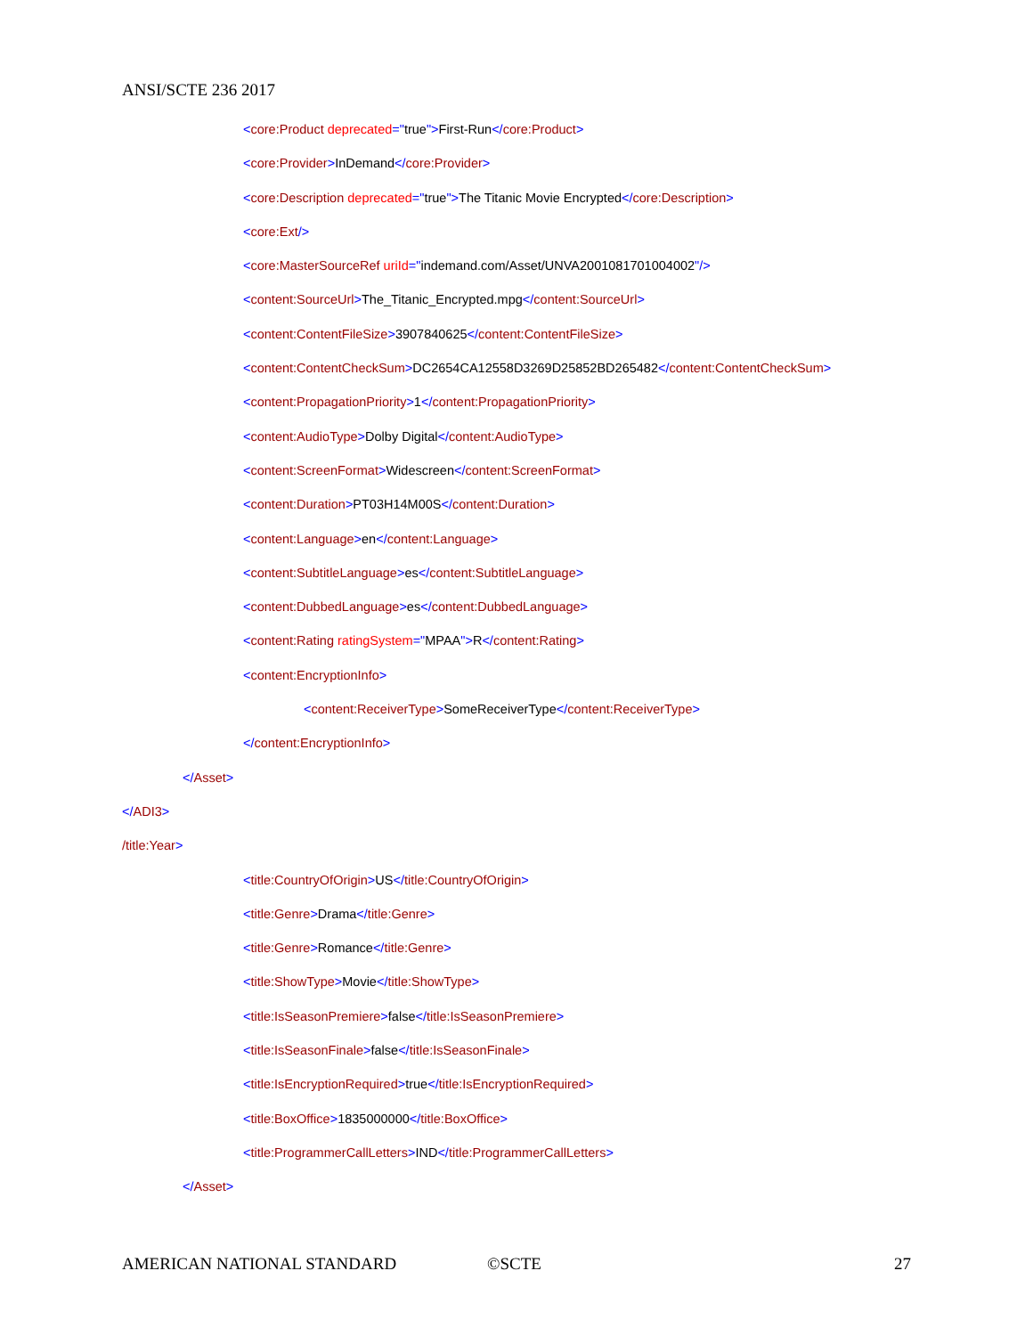ANSI/SCTE 236 2017
<core:Product deprecated="true">First-Run</core:Product>
<core:Provider>InDemand</core:Provider>
<core:Description deprecated="true">The Titanic Movie Encrypted</core:Description>
<core:Ext/>
<core:MasterSourceRef uriId="indemand.com/Asset/UNVA2001081701004002"/>
<content:SourceUrl>The_Titanic_Encrypted.mpg</content:SourceUrl>
<content:ContentFileSize>3907840625</content:ContentFileSize>
<content:ContentCheckSum>DC2654CA12558D3269D25852BD265482</content:ContentCheckSum>
<content:PropagationPriority>1</content:PropagationPriority>
<content:AudioType>Dolby Digital</content:AudioType>
<content:ScreenFormat>Widescreen</content:ScreenFormat>
<content:Duration>PT03H14M00S</content:Duration>
<content:Language>en</content:Language>
<content:SubtitleLanguage>es</content:SubtitleLanguage>
<content:DubbedLanguage>es</content:DubbedLanguage>
<content:Rating ratingSystem="MPAA">R</content:Rating>
<content:EncryptionInfo>
<content:ReceiverType>SomeReceiverType</content:ReceiverType>
</content:EncryptionInfo>
</Asset>
</ADI3>
/title:Year>
<title:CountryOfOrigin>US</title:CountryOfOrigin>
<title:Genre>Drama</title:Genre>
<title:Genre>Romance</title:Genre>
<title:ShowType>Movie</title:ShowType>
<title:IsSeasonPremiere>false</title:IsSeasonPremiere>
<title:IsSeasonFinale>false</title:IsSeasonFinale>
<title:IsEncryptionRequired>true</title:IsEncryptionRequired>
<title:BoxOffice>1835000000</title:BoxOffice>
<title:ProgrammerCallLetters>IND</title:ProgrammerCallLetters>
</Asset>
AMERICAN NATIONAL STANDARD ©SCTE 27